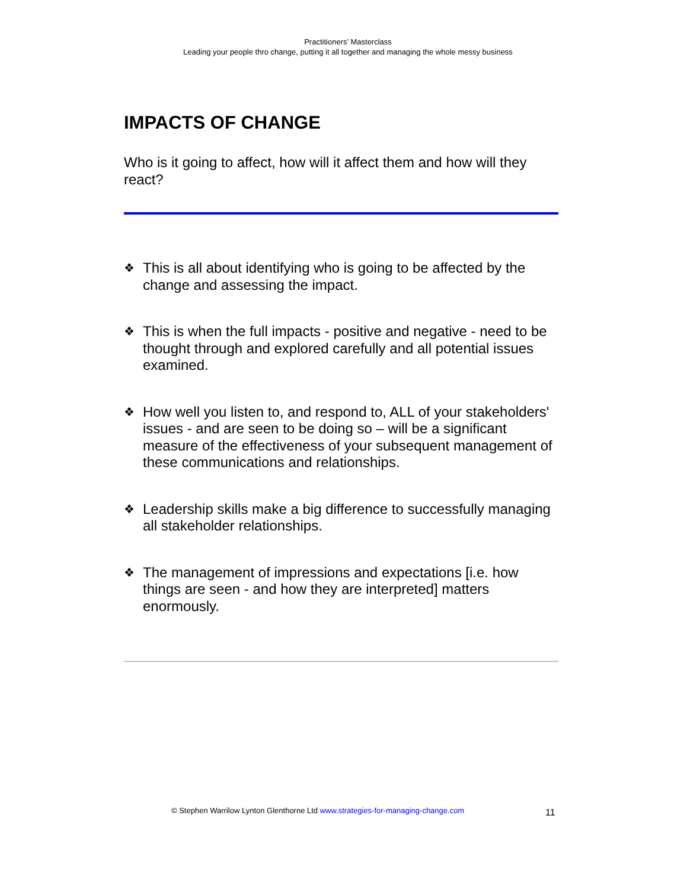Practitioners’ Masterclass
Leading your people thro change, putting it all together and managing the whole messy business
IMPACTS OF CHANGE
Who is it going to affect, how will it affect them and how will they react?
❖ This is all about identifying who is going to be affected by the change and assessing the impact.
❖ This is when the full impacts - positive and negative - need to be thought through and explored carefully and all potential issues examined.
❖ How well you listen to, and respond to, ALL of your stakeholders' issues - and are seen to be doing so – will be a significant measure of the effectiveness of your subsequent management of these communications and relationships.
❖ Leadership skills make a big difference to successfully managing all stakeholder relationships.
❖ The management of impressions and expectations [i.e. how things are seen - and how they are interpreted] matters enormously.
© Stephen Warrilow Lynton Glenthorne Ltd www.strategies-for-managing-change.com 11